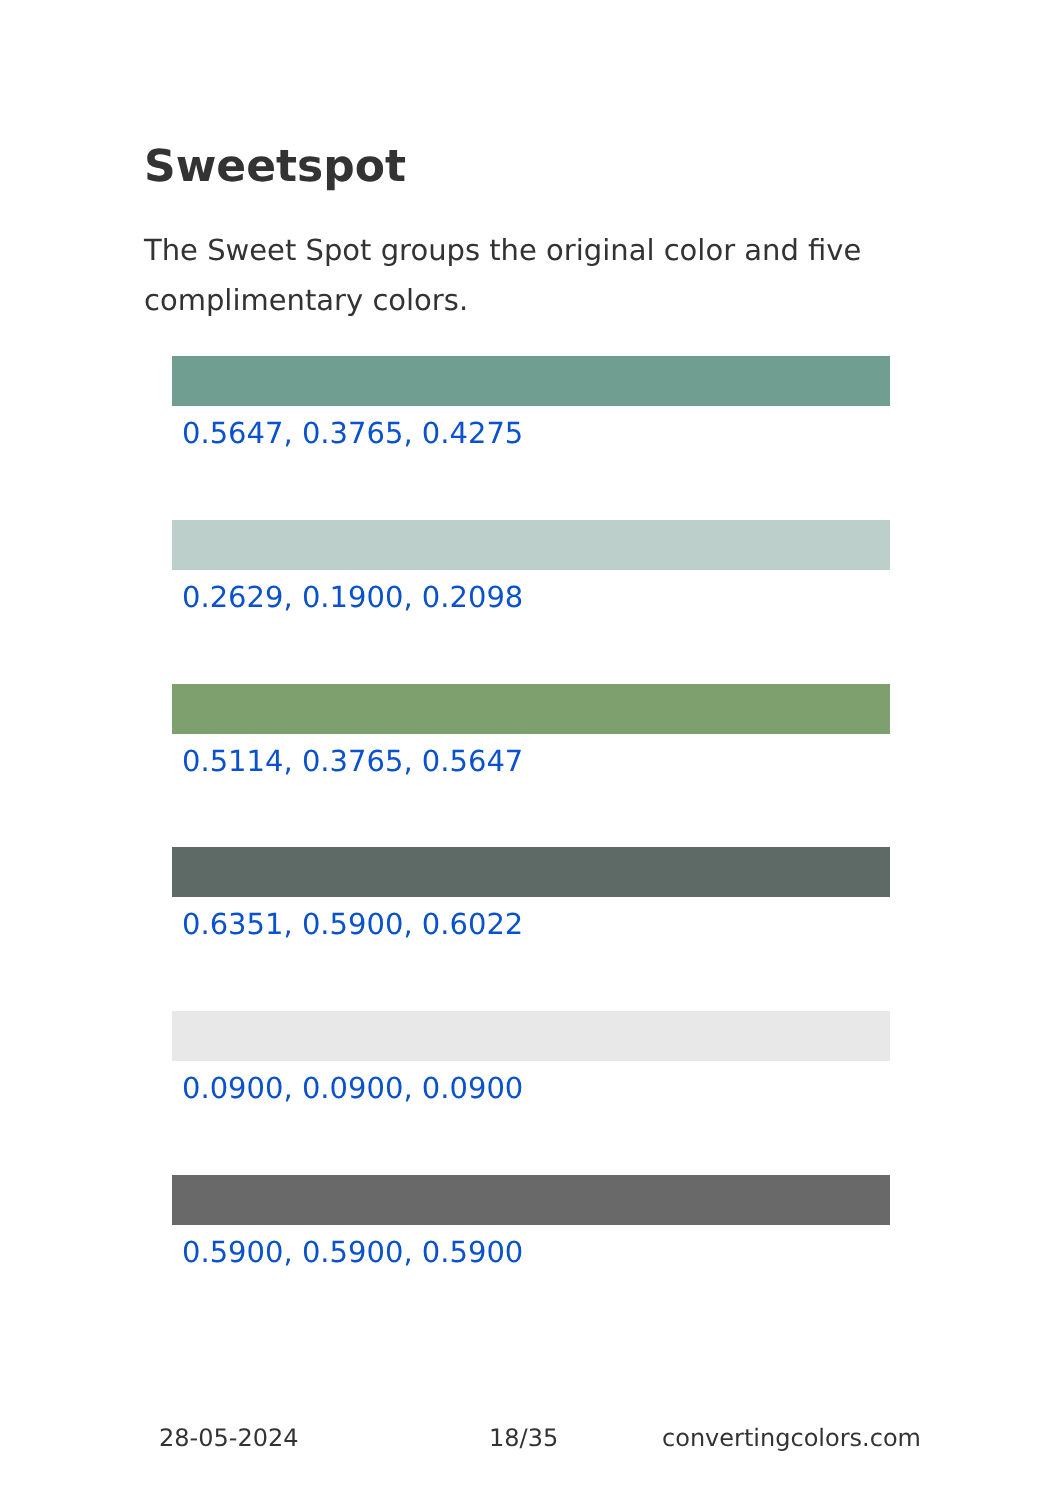Sweetspot
The Sweet Spot groups the original color and five complimentary colors.
0.5647, 0.3765, 0.4275
0.2629, 0.1900, 0.2098
0.5114, 0.3765, 0.5647
0.6351, 0.5900, 0.6022
0.0900, 0.0900, 0.0900
0.5900, 0.5900, 0.5900
28-05-2024 18/35 convertingcolors.com